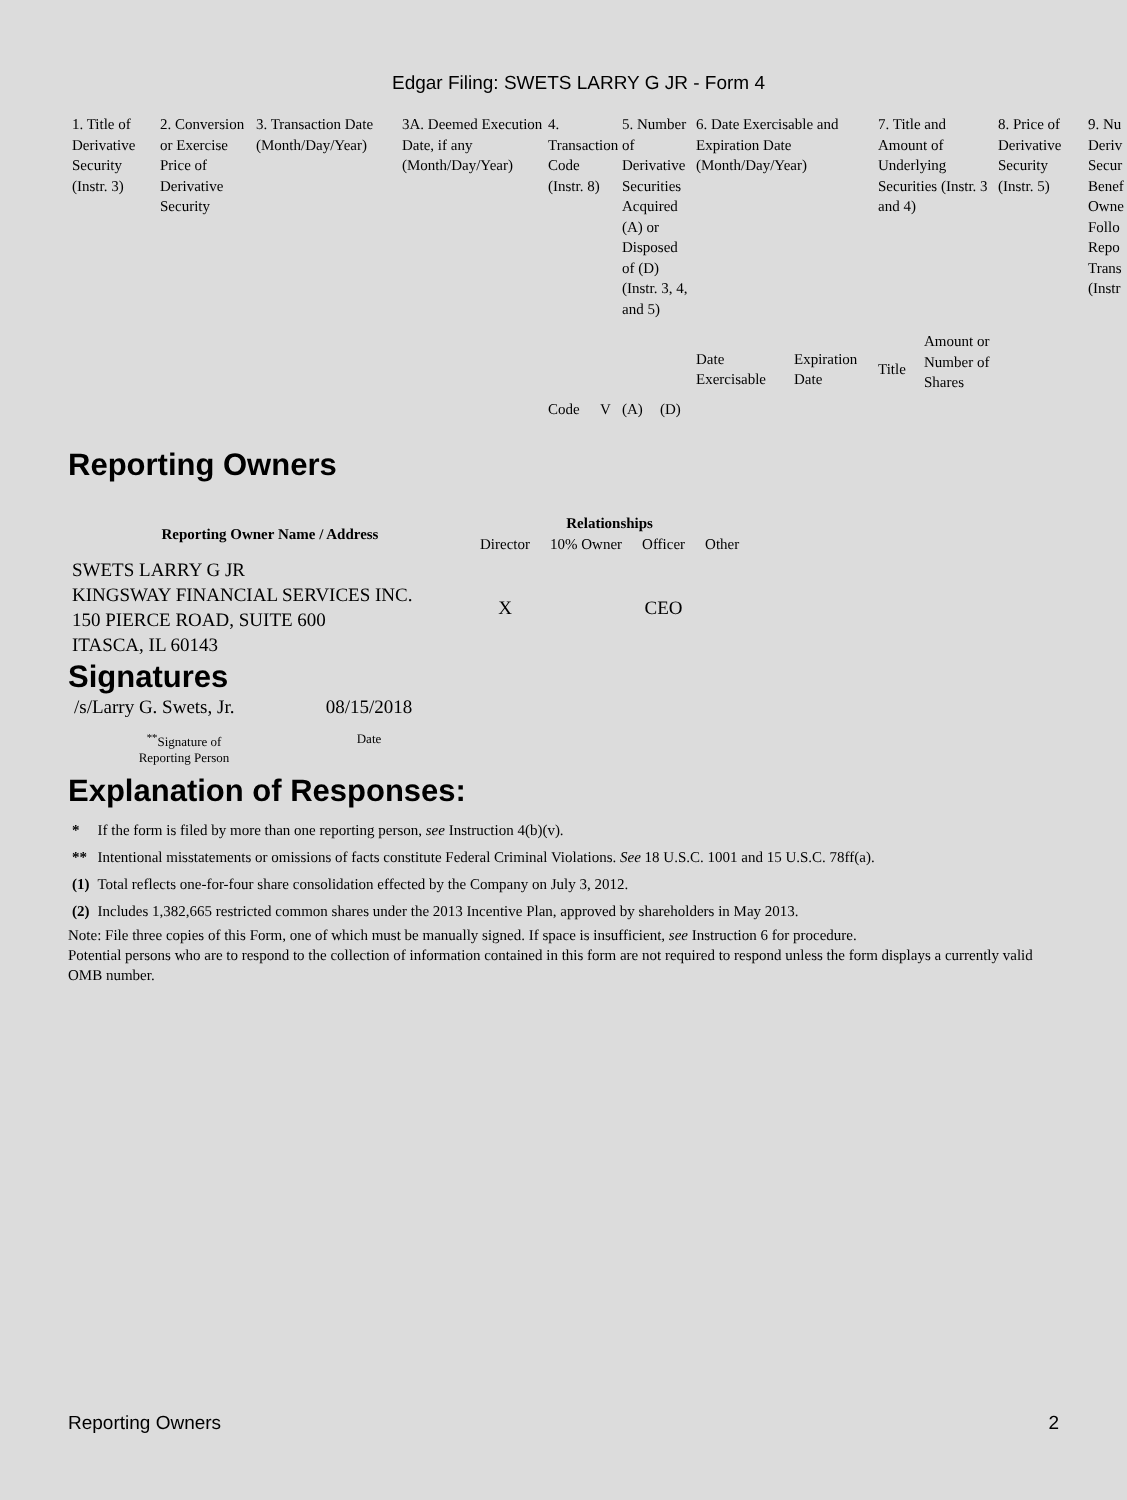Edgar Filing: SWETS LARRY G JR - Form 4
| 1. Title of Derivative Security (Instr. 3) | 2. Conversion or Exercise Price of Derivative Security | 3. Transaction Date (Month/Day/Year) | 3A. Deemed Execution Date, if any (Month/Day/Year) | 4. Transaction Code (Instr. 8) | | 5. Number of Derivative Securities Acquired (A) or Disposed of (D) (Instr. 3, 4, and 5) | | 6. Date Exercisable and Expiration Date (Month/Day/Year) | | 7. Title and Amount of Underlying Securities (Instr. 3 and 4) | | 8. Price of Derivative Security (Instr. 5) | 9. Nu Deriv Secur Benef Owne Follo Repo Trans (Instr |
| | | | | Code | V | (A) | (D) | Date Exercisable | Expiration Date | Title | Amount or Number of Shares | | |
Reporting Owners
| Reporting Owner Name / Address | Relationships | | | |
| --- | --- | --- | --- | --- |
| | Director | 10% Owner | Officer | Other |
| SWETS LARRY G JR KINGSWAY FINANCIAL SERVICES INC. 150 PIERCE ROAD, SUITE 600 ITASCA, IL 60143 | X | | CEO | |
Signatures
| /s/Larry G. Swets, Jr. | 08/15/2018 |
| <sup>**</sup> Signature of Reporting Person | Date |
Explanation of Responses:
| * | If the form is filed by more than one reporting person, see Instruction 4(b)(v). |
| ** | Intentional misstatements or omissions of facts constitute Federal Criminal Violations. See 18 U.S.C. 1001 and 15 U.S.C. 78ff(a). |
| (1) | Total reflects one-for-four share consolidation effected by the Company on July 3, 2012. |
| (2) | Includes 1,382,665 restricted common shares under the 2013 Incentive Plan, approved by shareholders in May 2013. |
Note: File three copies of this Form, one of which must be manually signed. If space is insufficient, see Instruction 6 for procedure.
Potential persons who are to respond to the collection of information contained in this form are not required to respond unless the form displays a currently valid OMB number.
Reporting Owners 2